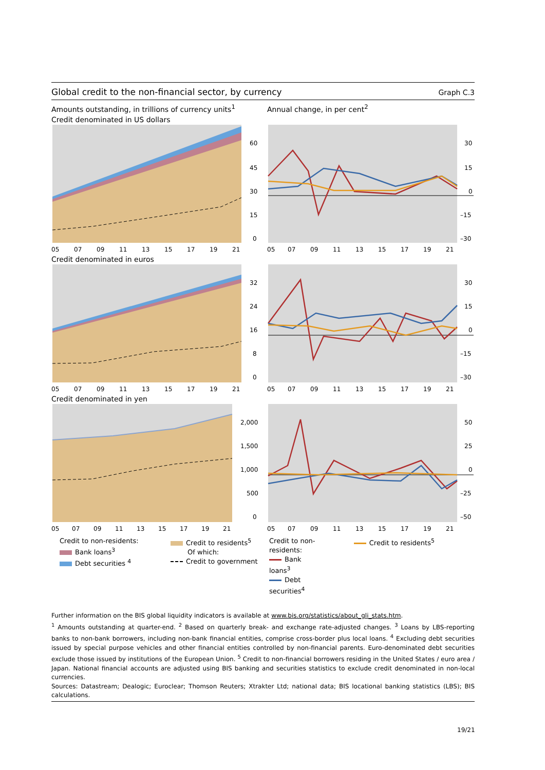Global credit to the non-financial sector, by currency Graph C.3
Amounts outstanding, in trillions of currency units<sup>1</sup>
Annual change, in per cent<sup>2</sup>
Credit denominated in US dollars
60
45
30
15
0
05
07
09
11
13
15
17
19
21
30
15
0
–15
–30
05
07
09
11
13
15
17
19
21
Credit denominated in euros
32
24
16
8
0
05
07
09
11
13
15
17
19
21
30
15
0
–15
–30
05
07
09
11
13
15
17
19
21
Credit denominated in yen
2,000
1,500
1,000
500
0
05
07
09
11
13
15
17
19
21
50
25
0
–25
–50
05
07
09
11
13
15
17
19
21
Credit to non-residents:
Bank loans<sup>3</sup>
Debt securities <sup>4</sup>
Credit to residents<sup>5</sup>
Of which:
Credit to government
Credit to non-residents:
Bank loans<sup>3</sup>
Debt securities<sup>4</sup>
Credit to residents<sup>5</sup>
Further information on the BIS global liquidity indicators is available at www.bis.org/statistics/about_gli_stats.htm.
<sup>1</sup> Amounts outstanding at quarter-end. <sup>2</sup> Based on quarterly break- and exchange rate-adjusted changes. <sup>3</sup> Loans by LBS-reporting banks to non-bank borrowers, including non-bank financial entities, comprise cross-border plus local loans. <sup>4</sup> Excluding debt securities issued by special purpose vehicles and other financial entities controlled by non-financial parents. Euro-denominated debt securities exclude those issued by institutions of the European Union. <sup>5</sup> Credit to non-financial borrowers residing in the United States / euro area / Japan. National financial accounts are adjusted using BIS banking and securities statistics to exclude credit denominated in non-local currencies.
Sources: Datastream; Dealogic; Euroclear; Thomson Reuters; Xtrakter Ltd; national data; BIS locational banking statistics (LBS); BIS calculations.
19/21